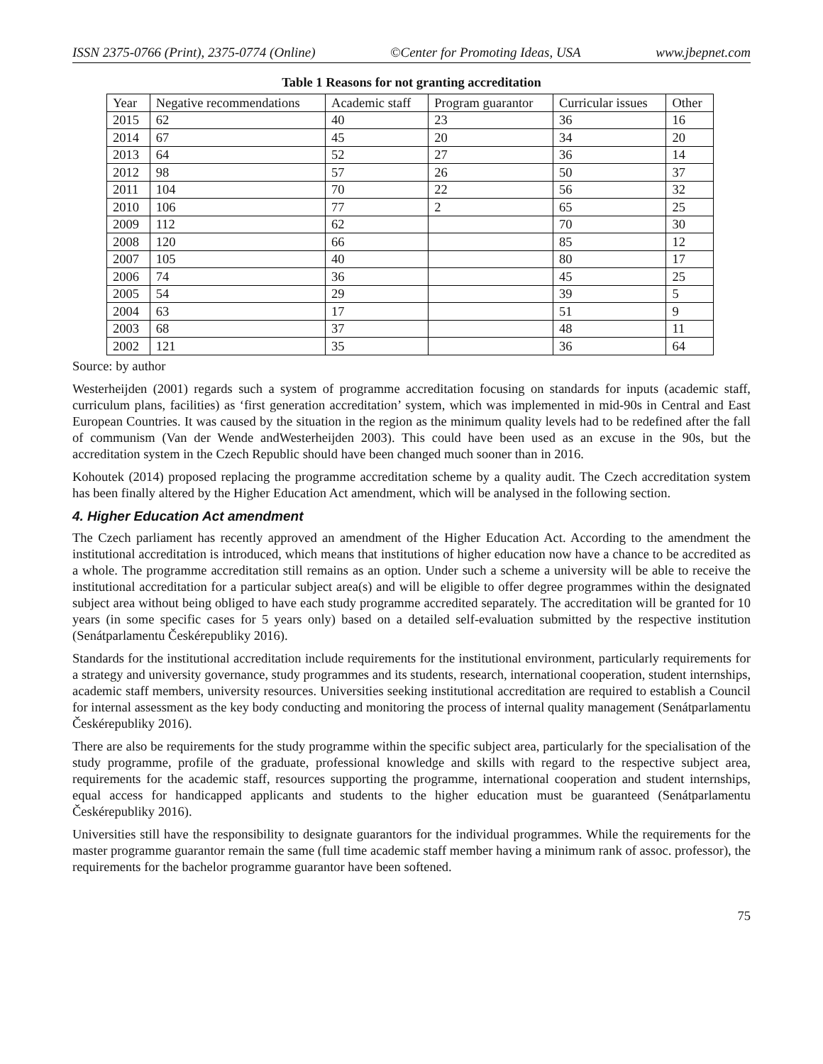ISSN 2375-0766 (Print), 2375-0774 (Online) ©Center for Promoting Ideas, USA www.jbepnet.com
Table 1 Reasons for not granting accreditation
| Year | Negative recommendations | Academic staff | Program guarantor | Curricular issues | Other |
| --- | --- | --- | --- | --- | --- |
| 2015 | 62 | 40 | 23 | 36 | 16 |
| 2014 | 67 | 45 | 20 | 34 | 20 |
| 2013 | 64 | 52 | 27 | 36 | 14 |
| 2012 | 98 | 57 | 26 | 50 | 37 |
| 2011 | 104 | 70 | 22 | 56 | 32 |
| 2010 | 106 | 77 | 2 | 65 | 25 |
| 2009 | 112 | 62 | | 70 | 30 |
| 2008 | 120 | 66 | | 85 | 12 |
| 2007 | 105 | 40 | | 80 | 17 |
| 2006 | 74 | 36 | | 45 | 25 |
| 2005 | 54 | 29 | | 39 | 5 |
| 2004 | 63 | 17 | | 51 | 9 |
| 2003 | 68 | 37 | | 48 | 11 |
| 2002 | 121 | 35 | | 36 | 64 |
Source: by author
Westerheijden (2001) regards such a system of programme accreditation focusing on standards for inputs (academic staff, curriculum plans, facilities) as ‘first generation accreditation’ system, which was implemented in mid-90s in Central and East European Countries. It was caused by the situation in the region as the minimum quality levels had to be redefined after the fall of communism (Van der Wende andWesterheijden 2003). This could have been used as an excuse in the 90s, but the accreditation system in the Czech Republic should have been changed much sooner than in 2016.
Kohoutek (2014) proposed replacing the programme accreditation scheme by a quality audit. The Czech accreditation system has been finally altered by the Higher Education Act amendment, which will be analysed in the following section.
4. Higher Education Act amendment
The Czech parliament has recently approved an amendment of the Higher Education Act. According to the amendment the institutional accreditation is introduced, which means that institutions of higher education now have a chance to be accredited as a whole. The programme accreditation still remains as an option. Under such a scheme a university will be able to receive the institutional accreditation for a particular subject area(s) and will be eligible to offer degree programmes within the designated subject area without being obliged to have each study programme accredited separately. The accreditation will be granted for 10 years (in some specific cases for 5 years only) based on a detailed self-evaluation submitted by the respective institution (Senátparlamentu Českérepubliky 2016).
Standards for the institutional accreditation include requirements for the institutional environment, particularly requirements for a strategy and university governance, study programmes and its students, research, international cooperation, student internships, academic staff members, university resources. Universities seeking institutional accreditation are required to establish a Council for internal assessment as the key body conducting and monitoring the process of internal quality management (Senátparlamentu Českérepubliky 2016).
There are also be requirements for the study programme within the specific subject area, particularly for the specialisation of the study programme, profile of the graduate, professional knowledge and skills with regard to the respective subject area, requirements for the academic staff, resources supporting the programme, international cooperation and student internships, equal access for handicapped applicants and students to the higher education must be guaranteed (Senátparlamentu Českérepubliky 2016).
Universities still have the responsibility to designate guarantors for the individual programmes. While the requirements for the master programme guarantor remain the same (full time academic staff member having a minimum rank of assoc. professor), the requirements for the bachelor programme guarantor have been softened.
75